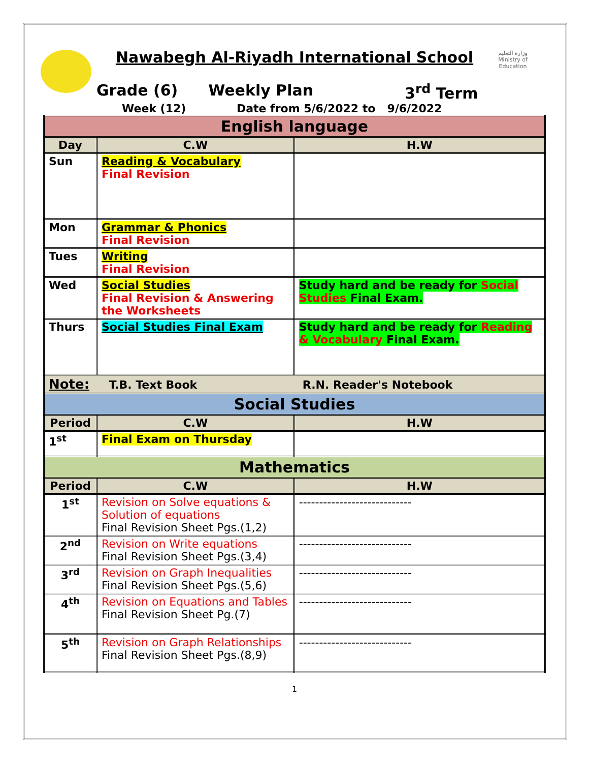وزارة التعليم
Ministry of Education
Nawabegh Al-Riyadh International School
Grade (6) Weekly Plan 3<sup>rd</sup> Term
Week (12) Date from 5/6/2022 to 9/6/2022
| English language | | |
| Day | C.W | H.W |
| Sun | Reading & Vocabulary Final Revision | |
| Mon | Grammar & Phonics Final Revision | |
| Tues | Writing Final Revision | |
| Wed | Social Studies Final Revision & Answering the Worksheets | Study hard and be ready for Social Studies Final Exam. |
| Thurs | Social Studies Final Exam | Study hard and be ready for Reading & Vocabulary Final Exam. |
| Note: T.B. Text Book R.N. Reader's Notebook | | |
| Social Studies | | |
| Period | C.W | H.W |
| 1<sup>st</sup> | Final Exam on Thursday | |
| Mathematics | | |
| Period | C.W | H.W |
| 1<sup>st</sup> | Revision on Solve equations & Solution of equations Final Revision Sheet Pgs.(1,2) | ---------------------------- |
| 2<sup>nd</sup> | Revision on Write equations Final Revision Sheet Pgs.(3,4) | ---------------------------- |
| 3<sup>rd</sup> | Revision on Graph Inequalities Final Revision Sheet Pgs.(5,6) | ---------------------------- |
| 4<sup>th</sup> | Revision on Equations and Tables Final Revision Sheet Pg.(7) | ---------------------------- |
| 5<sup>th</sup> | Revision on Graph Relationships Final Revision Sheet Pgs.(8,9) | ---------------------------- |
1